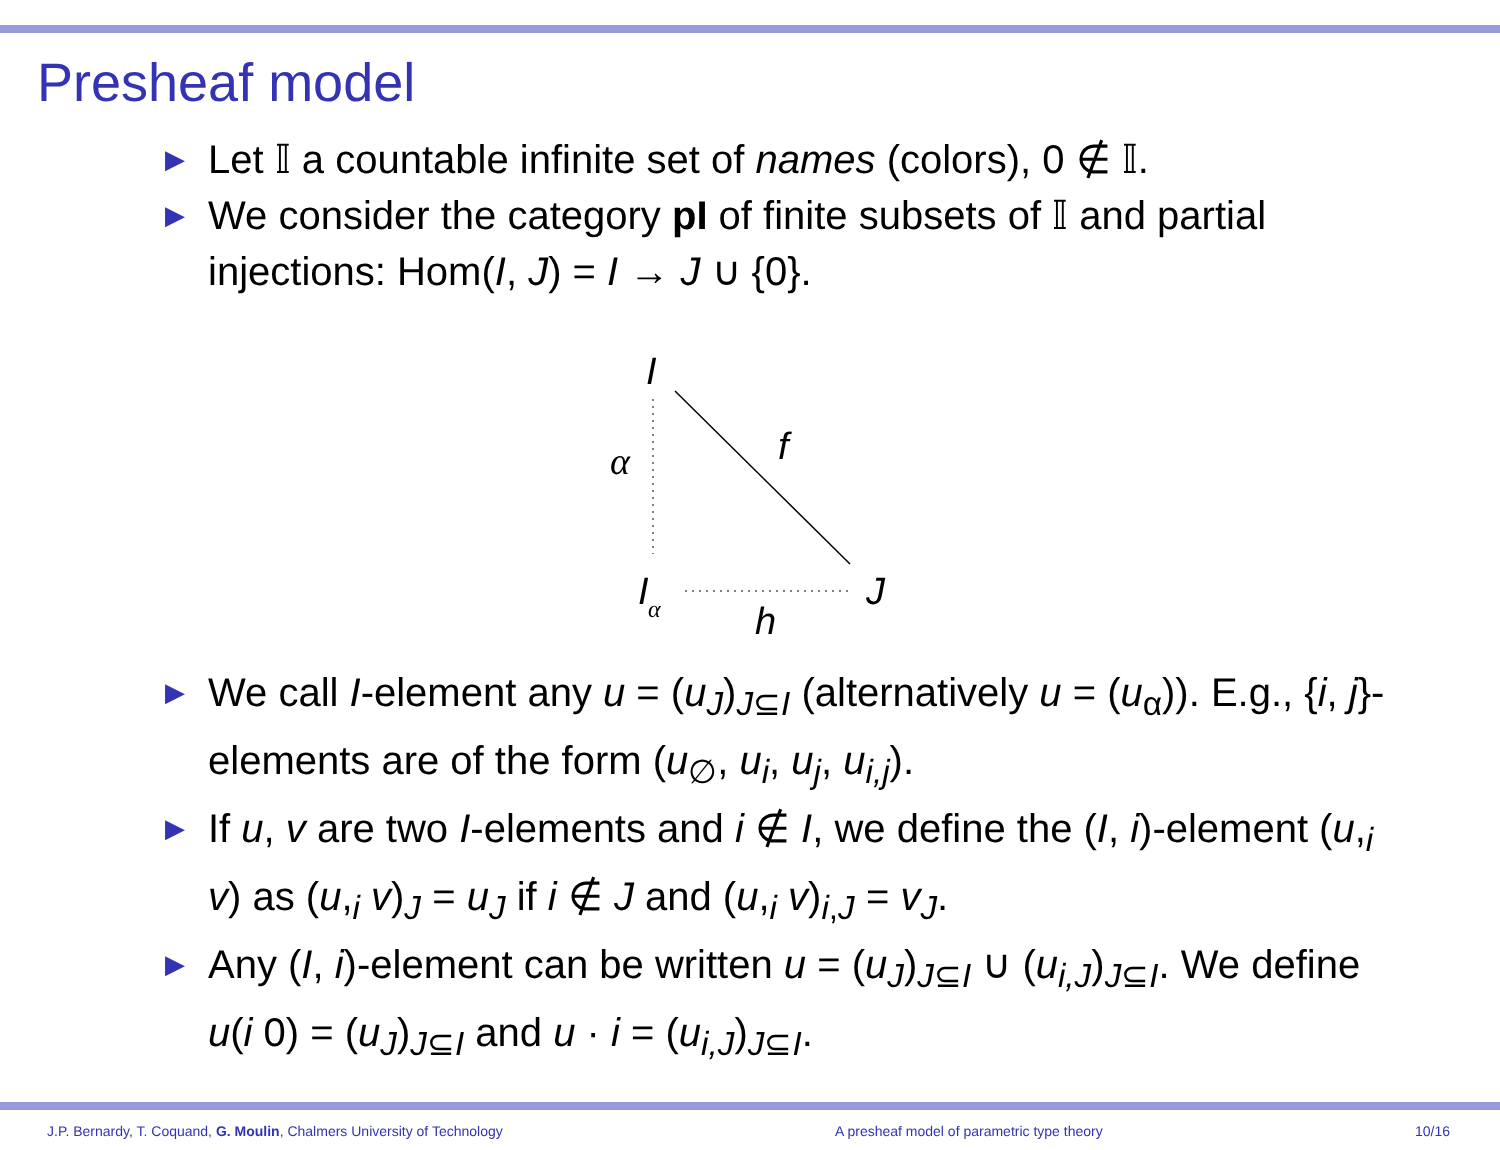Presheaf model
▶ Let 𝕀 a countable infinite set of names (colors), 0 ∉ 𝕀.
▶ We consider the category pI of finite subsets of 𝕀 and partial injections: Hom(I, J) = I → J ∪ {0}.
I
α
f
I
α
J
h
▶ We call I-element any u = (u<sub>J</sub>)<sub>J⊆I</sub> (alternatively u = (u<sub>α</sub>)). E.g., {i, j}-elements are of the form (u<sub>∅</sub>, u<sub>i</sub>, u<sub>j</sub>, u<sub>i,j</sub>).
▶ If u, v are two I-elements and i ∉ I, we define the (I, i)-element (u,<sub>i</sub> v) as (u,<sub>i</sub> v)<sub>J</sub> = u<sub>J</sub> if i ∉ J and (u,<sub>i</sub> v)<sub>i,J</sub> = v<sub>J</sub>.
▶ Any (I, i)-element can be written u = (u<sub>J</sub>)<sub>J⊆I</sub> ∪ (u<sub>i,J</sub>)<sub>J⊆I</sub>. We define u(i 0) = (u<sub>J</sub>)<sub>J⊆I</sub> and u · i = (u<sub>i,J</sub>)<sub>J⊆I</sub>.
J.P. Bernardy, T. Coquand, G. Moulin, Chalmers University of Technology A presheaf model of parametric type theory 10/16